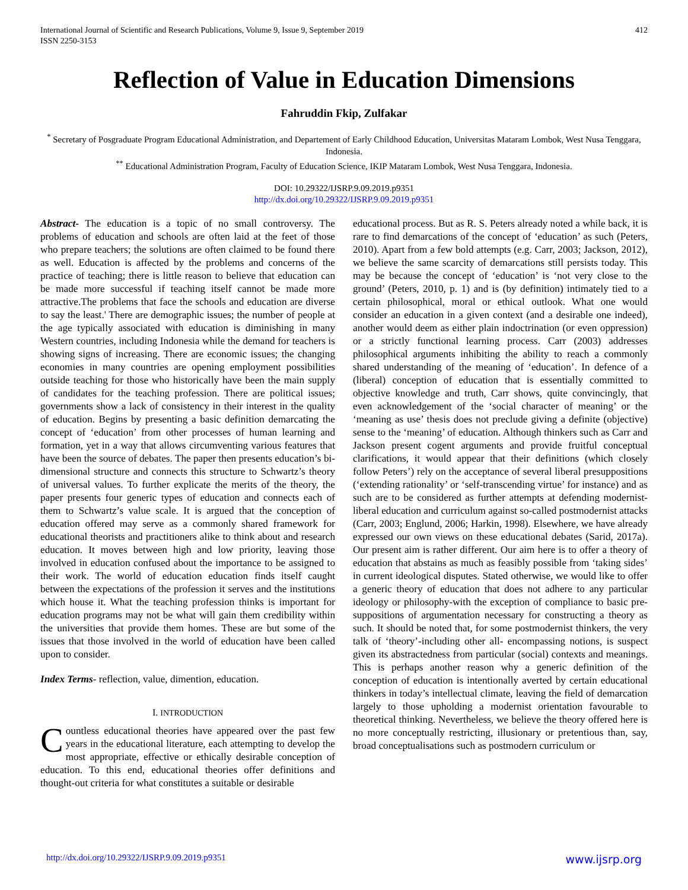International Journal of Scientific and Research Publications, Volume 9, Issue 9, September 2019
ISSN 2250-3153
412
Reflection of Value in Education Dimensions
Fahruddin Fkip, Zulfakar
<sup>*</sup> Secretary of Posgraduate Program Educational Administration, and Departement of Early Childhood Education, Universitas Mataram Lombok, West Nusa Tenggara, Indonesia.
<sup>**</sup> Educational Administration Program, Faculty of Education Science, IKIP Mataram Lombok, West Nusa Tenggara, Indonesia.
DOI: 10.29322/IJSRP.9.09.2019.p9351
http://dx.doi.org/10.29322/IJSRP.9.09.2019.p9351
Abstract- The education is a topic of no small controversy. The problems of education and schools are often laid at the feet of those who prepare teachers; the solutions are often claimed to be found there as well. Education is affected by the problems and concerns of the practice of teaching; there is little reason to believe that education can be made more successful if teaching itself cannot be made more attractive.The problems that face the schools and education are diverse to say the least.' There are demographic issues; the number of people at the age typically associated with education is diminishing in many Western countries, including Indonesia while the demand for teachers is showing signs of increasing. There are economic issues; the changing economies in many countries are opening employment possibilities outside teaching for those who historically have been the main supply of candidates for the teaching profession. There are political issues; governments show a lack of consistency in their interest in the quality of education. Begins by presenting a basic definition demarcating the concept of ‘education’ from other processes of human learning and formation, yet in a way that allows circumventing various features that have been the source of debates. The paper then presents education’s bi-dimensional structure and connects this structure to Schwartz’s theory of universal values. To further explicate the merits of the theory, the paper presents four generic types of education and connects each of them to Schwartz’s value scale. It is argued that the conception of education offered may serve as a commonly shared framework for educational theorists and practitioners alike to think about and research education. It moves between high and low priority, leaving those involved in education confused about the importance to be assigned to their work. The world of education education finds itself caught between the expectations of the profession it serves and the institutions which house it. What the teaching profession thinks is important for education programs may not be what will gain them credibility within the universities that provide them homes. These are but some of the issues that those involved in the world of education have been called upon to consider.
Index Terms- reflection, value, dimention, education.
I. INTRODUCTION
Countless educational theories have appeared over the past few years in the educational literature, each attempting to develop the most appropriate, effective or ethically desirable conception of education. To this end, educational theories offer definitions and thought-out criteria for what constitutes a suitable or desirable
educational process. But as R. S. Peters already noted a while back, it is rare to find demarcations of the concept of ‘education’ as such (Peters, 2010). Apart from a few bold attempts (e.g. Carr, 2003; Jackson, 2012), we believe the same scarcity of demarcations still persists today. This may be because the concept of ‘education’ is ‘not very close to the ground’ (Peters, 2010, p. 1) and is (by definition) intimately tied to a certain philosophical, moral or ethical outlook. What one would consider an education in a given context (and a desirable one indeed), another would deem as either plain indoctrination (or even oppression) or a strictly functional learning process. Carr (2003) addresses philosophical arguments inhibiting the ability to reach a commonly shared understanding of the meaning of ‘education’. In defence of a (liberal) conception of education that is essentially committed to objective knowledge and truth, Carr shows, quite convincingly, that even acknowledgement of the ‘social character of meaning’ or the ‘meaning as use’ thesis does not preclude giving a definite (objective) sense to the ‘meaning’ of education. Although thinkers such as Carr and Jackson present cogent arguments and provide fruitful conceptual clarifications, it would appear that their definitions (which closely follow Peters’) rely on the acceptance of several liberal presuppositions (‘extending rationality’ or ‘self-transcending virtue’ for instance) and as such are to be considered as further attempts at defending modernist-liberal education and curriculum against so-called postmodernist attacks (Carr, 2003; Englund, 2006; Harkin, 1998). Elsewhere, we have already expressed our own views on these educational debates (Sarid, 2017a). Our present aim is rather different. Our aim here is to offer a theory of education that abstains as much as feasibly possible from ‘taking sides’ in current ideological disputes. Stated otherwise, we would like to offer a generic theory of education that does not adhere to any particular ideology or philosophy-with the exception of compliance to basic pre-suppositions of argumentation necessary for constructing a theory as such. It should be noted that, for some postmodernist thinkers, the very talk of ‘theory’-including other all- encompassing notions, is suspect given its abstractedness from particular (social) contexts and meanings. This is perhaps another reason why a generic definition of the conception of education is intentionally averted by certain educational thinkers in today’s intellectual climate, leaving the field of demarcation largely to those upholding a modernist orientation favourable to theoretical thinking. Nevertheless, we believe the theory offered here is no more conceptually restricting, illusionary or pretentious than, say, broad conceptualisations such as postmodern curriculum or
http://dx.doi.org/10.29322/IJSRP.9.09.2019.p9351 www.ijsrp.org